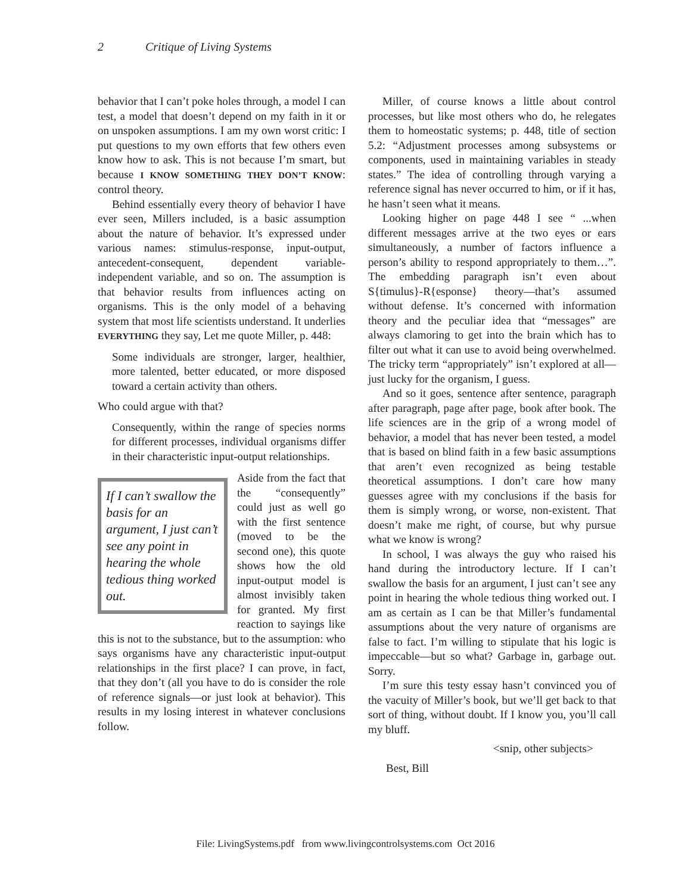2 Critique of Living Systems
behavior that I can’t poke holes through, a model I can test, a model that doesn’t depend on my faith in it or on unspoken assumptions. I am my own worst critic: I put questions to my own efforts that few others even know how to ask. This is not because I’m smart, but because I KNOW SOMETHING THEY DON’T KNOW: control theory.
Behind essentially every theory of behavior I have ever seen, Millers included, is a basic assumption about the nature of behavior. It’s expressed under various names: stimulus-response, input-output, antecedent-consequent, dependent variable-independent variable, and so on. The assumption is that behavior results from influences acting on organisms. This is the only model of a behaving system that most life scientists understand. It underlies EVERYTHING they say, Let me quote Miller, p. 448:
Some individuals are stronger, larger, healthier, more talented, better educated, or more disposed toward a certain activity than others.
Who could argue with that?
Consequently, within the range of species norms for different processes, individual organisms differ in their characteristic input-output relationships.
If I can’t swallow the basis for an argument, I just can’t see any point in hearing the whole tedious thing worked out.
Aside from the fact that the “consequently” could just as well go with the first sentence (moved to be the second one), this quote shows how the old input-output model is almost invisibly taken for granted. My first reaction to sayings like this is not to the substance, but to the assumption: who says organisms have any characteristic input-output relationships in the first place? I can prove, in fact, that they don’t (all you have to do is consider the role of reference signals—or just look at behavior). This results in my losing interest in whatever conclusions follow.
Miller, of course knows a little about control processes, but like most others who do, he relegates them to homeostatic systems; p. 448, title of section 5.2: “Adjustment processes among subsystems or components, used in maintaining variables in steady states.” The idea of controlling through varying a reference signal has never occurred to him, or if it has, he hasn’t seen what it means.
Looking higher on page 448 I see “ ...when different messages arrive at the two eyes or ears simultaneously, a number of factors influence a person’s ability to respond appropriately to them…”. The embedding paragraph isn’t even about S{timulus}-R{esponse} theory—that’s assumed without defense. It’s concerned with information theory and the peculiar idea that “messages” are always clamoring to get into the brain which has to filter out what it can use to avoid being overwhelmed. The tricky term “appropriately” isn’t explored at all—just lucky for the organism, I guess.
And so it goes, sentence after sentence, paragraph after paragraph, page after page, book after book. The life sciences are in the grip of a wrong model of behavior, a model that has never been tested, a model that is based on blind faith in a few basic assumptions that aren’t even recognized as being testable theoretical assumptions. I don’t care how many guesses agree with my conclusions if the basis for them is simply wrong, or worse, non-existent. That doesn’t make me right, of course, but why pursue what we know is wrong?
In school, I was always the guy who raised his hand during the introductory lecture. If I can’t swallow the basis for an argument, I just can’t see any point in hearing the whole tedious thing worked out. I am as certain as I can be that Miller’s fundamental assumptions about the very nature of organisms are false to fact. I’m willing to stipulate that his logic is impeccable—but so what? Garbage in, garbage out. Sorry.
I’m sure this testy essay hasn’t convinced you of the vacuity of Miller’s book, but we’ll get back to that sort of thing, without doubt. If I know you, you’ll call my bluff.
<snip, other subjects>
Best, Bill
File: LivingSystems.pdf from www.livingcontrolsystems.com Oct 2016